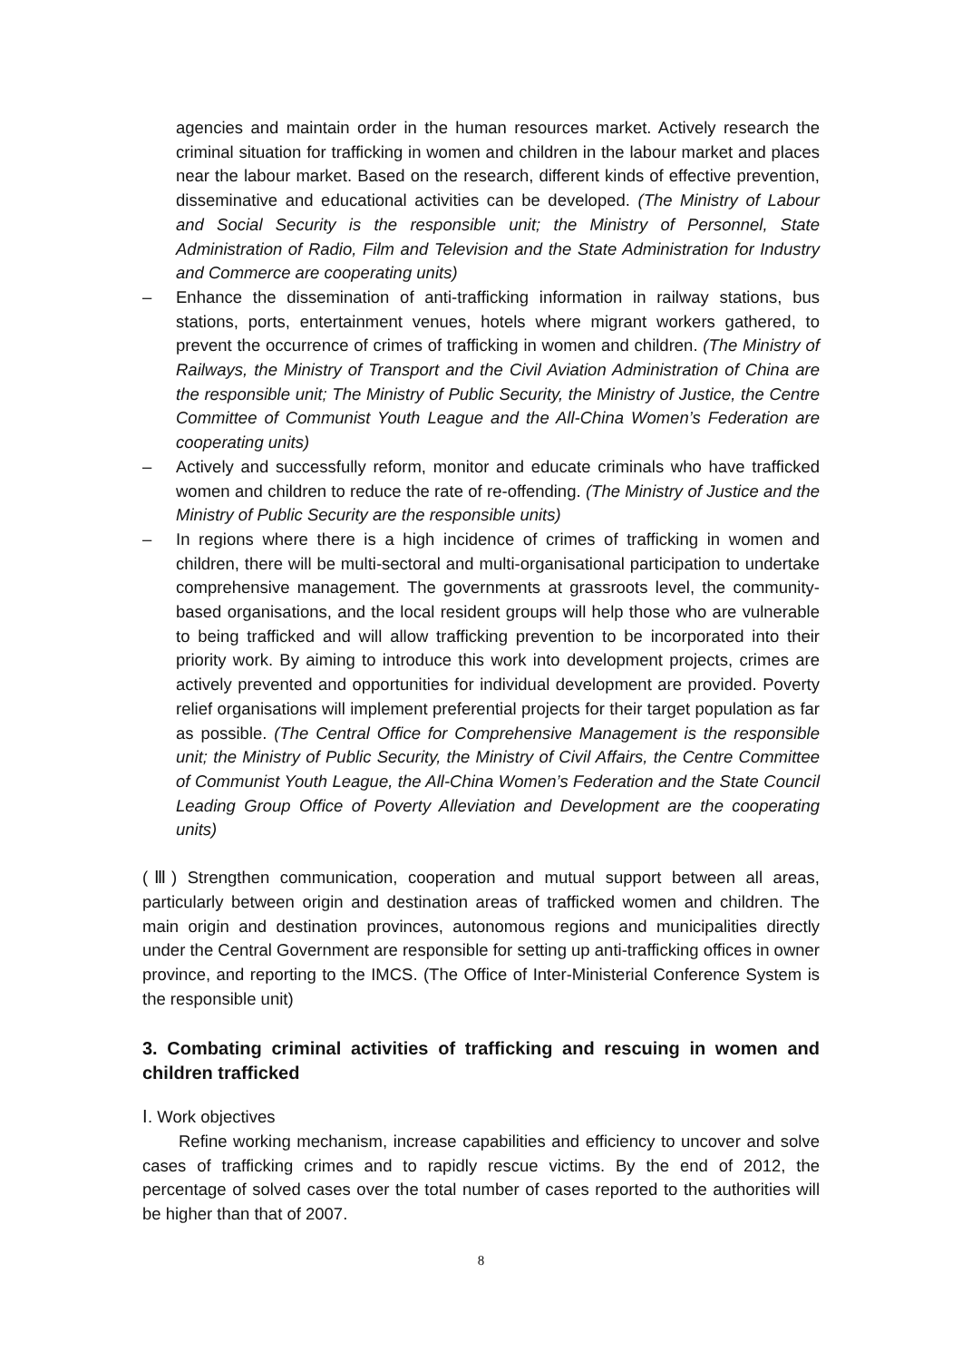agencies and maintain order in the human resources market. Actively research the criminal situation for trafficking in women and children in the labour market and places near the labour market. Based on the research, different kinds of effective prevention, disseminative and educational activities can be developed. (The Ministry of Labour and Social Security is the responsible unit; the Ministry of Personnel, State Administration of Radio, Film and Television and the State Administration for Industry and Commerce are cooperating units)
– Enhance the dissemination of anti-trafficking information in railway stations, bus stations, ports, entertainment venues, hotels where migrant workers gathered, to prevent the occurrence of crimes of trafficking in women and children. (The Ministry of Railways, the Ministry of Transport and the Civil Aviation Administration of China are the responsible unit; The Ministry of Public Security, the Ministry of Justice, the Centre Committee of Communist Youth League and the All-China Women’s Federation are cooperating units)
– Actively and successfully reform, monitor and educate criminals who have trafficked women and children to reduce the rate of re-offending. (The Ministry of Justice and the Ministry of Public Security are the responsible units)
– In regions where there is a high incidence of crimes of trafficking in women and children, there will be multi-sectoral and multi-organisational participation to undertake comprehensive management. The governments at grassroots level, the community-based organisations, and the local resident groups will help those who are vulnerable to being trafficked and will allow trafficking prevention to be incorporated into their priority work. By aiming to introduce this work into development projects, crimes are actively prevented and opportunities for individual development are provided. Poverty relief organisations will implement preferential projects for their target population as far as possible. (The Central Office for Comprehensive Management is the responsible unit; the Ministry of Public Security, the Ministry of Civil Affairs, the Centre Committee of Communist Youth League, the All-China Women’s Federation and the State Council Leading Group Office of Poverty Alleviation and Development are the cooperating units)
(Ⅲ) Strengthen communication, cooperation and mutual support between all areas, particularly between origin and destination areas of trafficked women and children. The main origin and destination provinces, autonomous regions and municipalities directly under the Central Government are responsible for setting up anti-trafficking offices in owner province, and reporting to the IMCS. (The Office of Inter-Ministerial Conference System is the responsible unit)
3. Combating criminal activities of trafficking and rescuing in women and children trafficked
Ⅰ. Work objectives
Refine working mechanism, increase capabilities and efficiency to uncover and solve cases of trafficking crimes and to rapidly rescue victims. By the end of 2012, the percentage of solved cases over the total number of cases reported to the authorities will be higher than that of 2007.
8